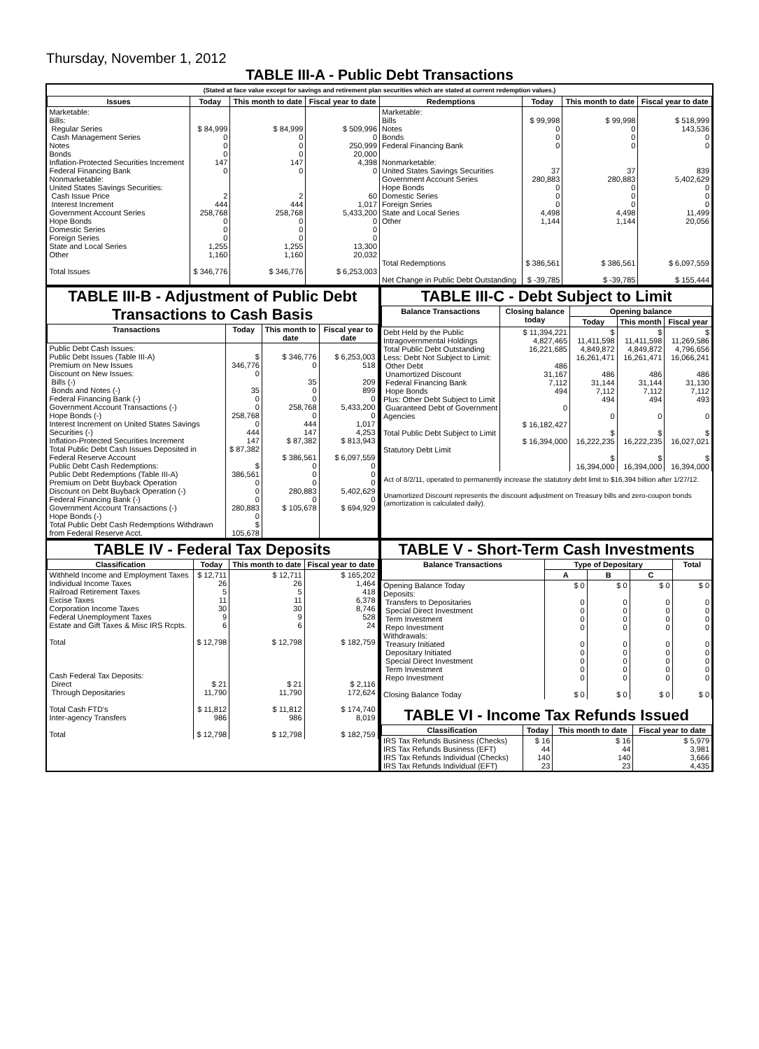Thursday, November 1, 2012
TABLE III-A - Public Debt Transactions
(Stated at face value except for savings and retirement plan securities which are stated at current redemption values.)
| Issues | Today | This month to date | Fiscal year to date | Redemptions | Today | This month to date | Fiscal year to date |
| --- | --- | --- | --- | --- | --- | --- | --- |
| Marketable: Bills: Regular Series Cash Management Series Notes Bonds Inflation-Protected Securities Increment Federal Financing Bank Nonmarketable: United States Savings Securities: Cash Issue Price Interest Increment Government Account Series Hope Bonds Domestic Series Foreign Series State and Local Series Other Total Issues | $ 84,999 0 0 0 147 0 2 444 258,768 0 0 0 1,255 1,160 $ 346,776 | $ 84,999 0 0 0 147 0 2 444 258,768 0 0 0 1,255 1,160 $ 346,776 | $ 509,996 0 250,999 20,000 4,398 0 60 1,017 5,433,200 0 0 0 13,300 20,032 $ 6,253,003 | Marketable: Bills Notes Bonds Federal Financing Bank Nonmarketable: United States Savings Securities Government Account Series Hope Bonds Domestic Series Foreign Series State and Local Series Other Total Redemptions Net Change in Public Debt Outstanding | $ 99,998 0 0 0 37 280,883 0 0 0 4,498 1,144 $ 386,561 $ -39,785 | $ 99,998 0 0 0 37 280,883 0 0 0 4,498 1,144 $ 386,561 $ -39,785 | $ 518,999 143,536 0 0 839 5,402,629 0 0 0 11,499 20,056 $ 6,097,559 $ 155,444 |
TABLE III-B - Adjustment of Public Debt Transactions to Cash Basis
| Transactions | Today | This month to date | Fiscal year to date |
| --- | --- | --- | --- |
| Public Debt Cash Issues: Public Debt Issues (Table III-A) Premium on New Issues Discount on New Issues: Bills (-) Bonds and Notes (-) Federal Financing Bank (-) Government Account Transactions (-) Hope Bonds (-) Interest Increment on United States Savings Securities (-) Inflation-Protected Securities Increment Total Public Debt Cash Issues Deposited in Federal Reserve Account Public Debt Cash Redemptions: Public Debt Redemptions (Table III-A) Premium on Debt Buyback Operation Discount on Debt Buyback Operation (-) Federal Financing Bank (-) Government Account Transactions (-) Hope Bonds (-) Total Public Debt Cash Redemptions Withdrawn from Federal Reserve Acct. | $ 346,776 0 35 0 0 258,768 0 444 147 $ 87,382 $ 386,561 0 0 0 280,883 0 $ 105,678 | $ 346,776 0 35 0 0 258,768 0 444 147 $ 87,382 $ 386,561 0 0 0 280,883 0 $ 105,678 | $ 6,253,003 518 209 899 0 5,433,200 0 1,017 4,253 $ 813,943 $ 6,097,559 0 0 0 5,402,629 0 $ 694,929 |
TABLE III-C - Debt Subject to Limit
| Balance Transactions | Closing balance today | Opening balance | | |
| --- | --- | --- | --- | --- |
| | | Today | This month | Fiscal year |
| Debt Held by the Public Intragovernmental Holdings Total Public Debt Outstanding Less: Debt Not Subject to Limit: Other Debt Unamortized Discount Federal Financing Bank Hope Bonds Plus: Other Debt Subject to Limit Guaranteed Debt of Government Agencies Total Public Debt Subject to Limit Statutory Debt Limit | $ 11,394,221 4,827,465 16,221,685 486 31,167 7,112 494 0 $ 16,182,427 $ 16,394,000 | $ 11,411,598 4,849,872 16,261,471 486 31,144 7,112 494 0 $ 16,222,235 $ 16,394,000 | $ 11,411,598 4,849,872 16,261,471 486 31,144 7,112 494 0 $ 16,222,235 $ 16,394,000 | $ 11,269,586 4,796,656 16,066,241 486 31,130 7,112 493 0 $ 16,027,021 $ 16,394,000 |
Act of 8/2/11, operated to permanently increase the statutory debt limit to $16,394 billion after 1/27/12.
Unamortized Discount represents the discount adjustment on Treasury bills and zero-coupon bonds (amortization is calculated daily).
TABLE IV - Federal Tax Deposits
| Classification | Today | This month to date | Fiscal year to date |
| --- | --- | --- | --- |
| Withheld Income and Employment Taxes Individual Income Taxes Railroad Retirement Taxes Excise Taxes Corporation Income Taxes Federal Unemployment Taxes Estate and Gift Taxes & Misc IRS Rcpts. Total Cash Federal Tax Deposits: Direct Through Depositaries Total Cash FTD's Inter-agency Transfers Total | $ 12,711 26 5 11 30 9 6 $ 12,798 $ 21 11,790 $ 11,812 986 $ 12,798 | $ 12,711 26 5 11 30 9 6 $ 12,798 $ 21 11,790 $ 11,812 986 $ 12,798 | $ 165,202 1,464 418 6,378 8,746 528 24 $ 182,759 $ 2,116 172,624 $ 174,740 8,019 $ 182,759 |
TABLE V - Short-Term Cash Investments
| Balance Transactions | Type of Depositary | | | Total |
| --- | --- | --- | --- | --- |
| | A | B | C | |
| Opening Balance Today Deposits: Transfers to Depositaries Special Direct Investment Term Investment Repo Investment Withdrawals: Treasury Initiated Depositary Initiated Special Direct Investment Term Investment Repo Investment Closing Balance Today | $ 0 0 0 0 0 0 0 0 0 0 $ 0 | $ 0 0 0 0 0 0 0 0 0 0 $ 0 | $ 0 0 0 0 0 0 0 0 0 0 $ 0 | $ 0 0 0 0 0 0 0 0 0 0 $ 0 |
TABLE VI - Income Tax Refunds Issued
| Classification | Today | This month to date | Fiscal year to date |
| --- | --- | --- | --- |
| IRS Tax Refunds Business (Checks) IRS Tax Refunds Business (EFT) IRS Tax Refunds Individual (Checks) IRS Tax Refunds Individual (EFT) | $ 16 44 140 23 | $ 16 44 140 23 | $ 5,979 3,981 3,666 4,435 |